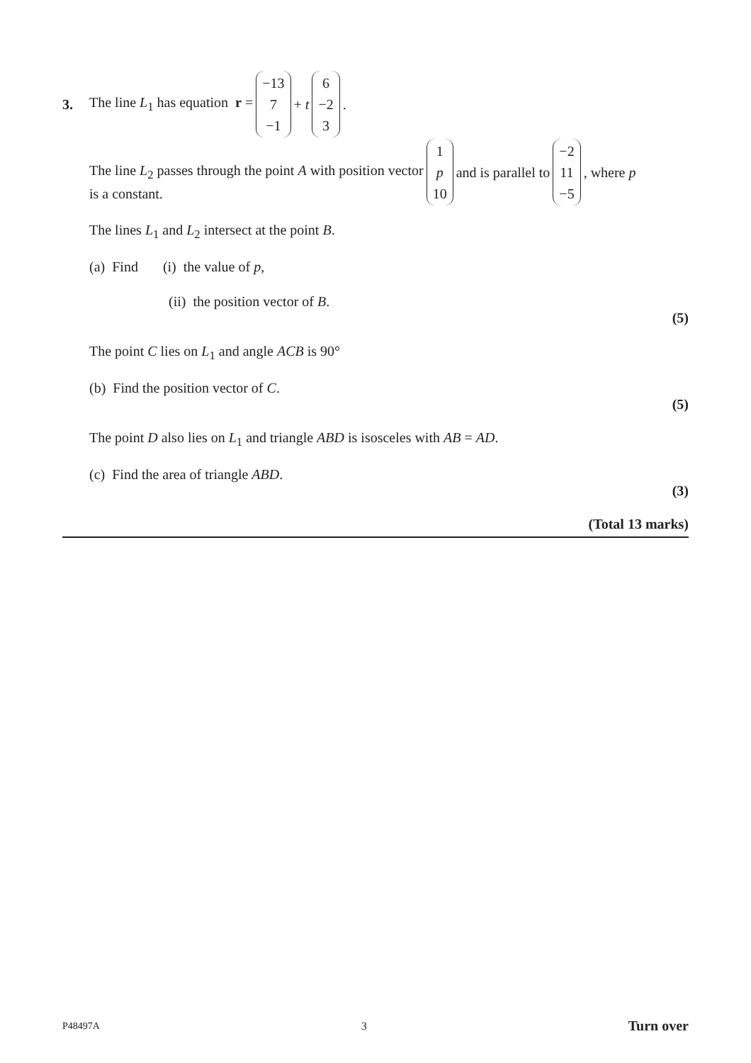3. The line L<sub>1</sub> has equation r = −13 7 −1 + t 6 −2 3.
The line L<sub>2</sub> passes through the point A with position vector 1 p 10 and is parallel to −2 11 −5, where p
is a constant.
The lines L<sub>1</sub> and L<sub>2</sub> intersect at the point B.
(a) Find (i) the value of p,
(ii) the position vector of B.
(5)
The point C lies on L<sub>1</sub> and angle ACB is 90°
(b) Find the position vector of C.
(5)
The point D also lies on L<sub>1</sub> and triangle ABD is isosceles with AB = AD.
(c) Find the area of triangle ABD.
(3)
(Total 13 marks)
P48497A 3 Turn over